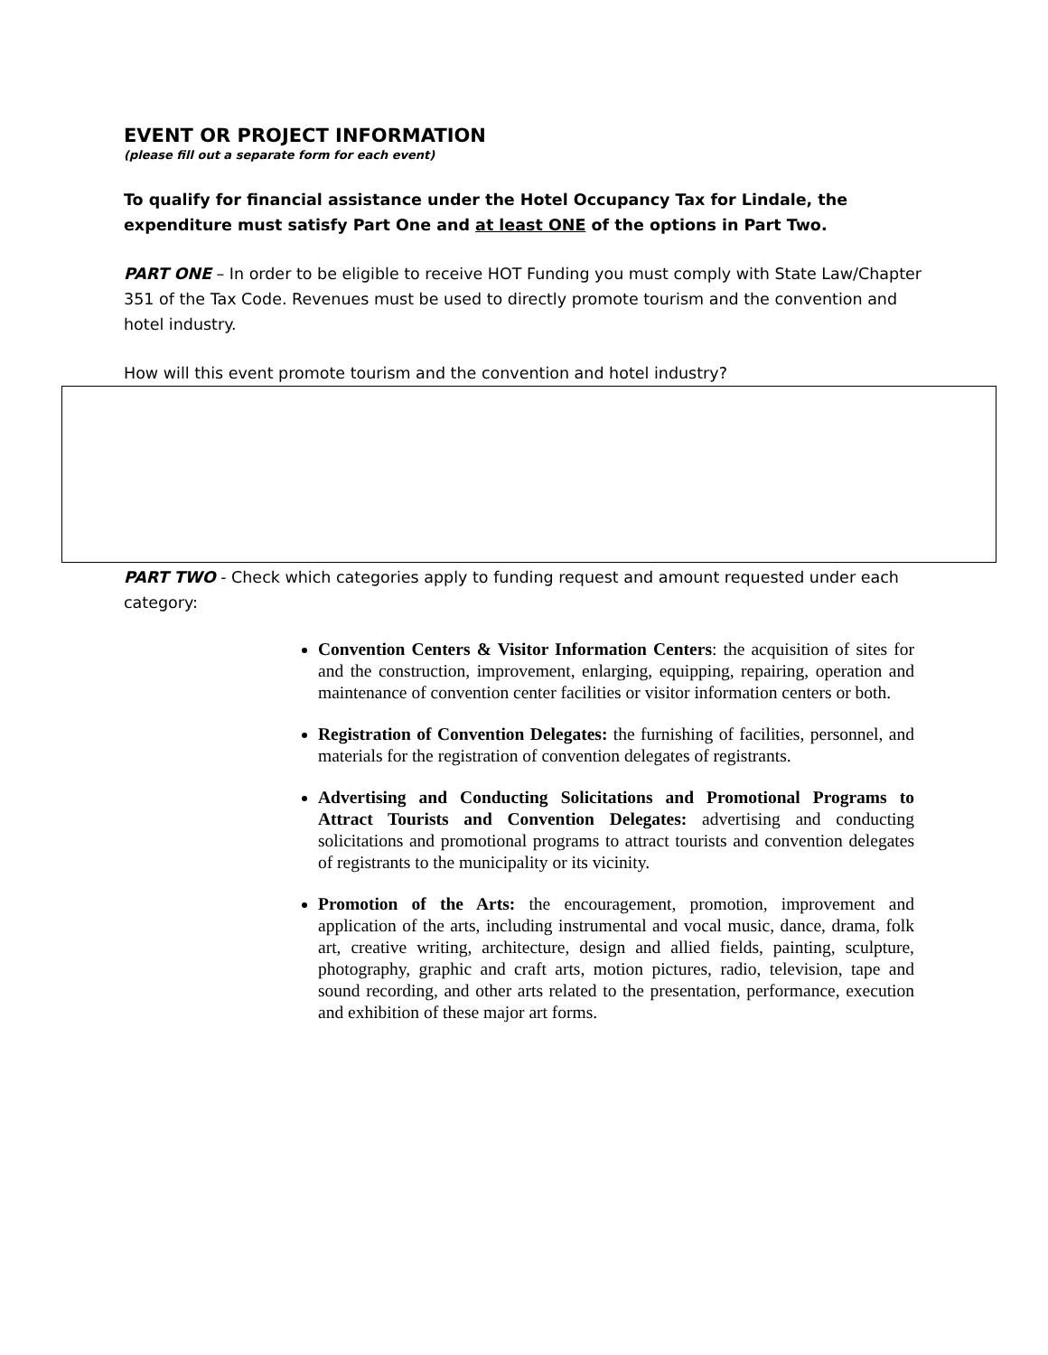EVENT OR PROJECT INFORMATION
(please fill out a separate form for each event)
To qualify for financial assistance under the Hotel Occupancy Tax for Lindale, the expenditure must satisfy Part One and at least ONE of the options in Part Two.
PART ONE – In order to be eligible to receive HOT Funding you must comply with State Law/Chapter 351 of the Tax Code. Revenues must be used to directly promote tourism and the convention and hotel industry.
How will this event promote tourism and the convention and hotel industry?
PART TWO - Check which categories apply to funding request and amount requested under each category:
Convention Centers & Visitor Information Centers: the acquisition of sites for and the construction, improvement, enlarging, equipping, repairing, operation and maintenance of convention center facilities or visitor information centers or both.
Registration of Convention Delegates: the furnishing of facilities, personnel, and materials for the registration of convention delegates of registrants.
Advertising and Conducting Solicitations and Promotional Programs to Attract Tourists and Convention Delegates: advertising and conducting solicitations and promotional programs to attract tourists and convention delegates of registrants to the municipality or its vicinity.
Promotion of the Arts: the encouragement, promotion, improvement and application of the arts, including instrumental and vocal music, dance, drama, folk art, creative writing, architecture, design and allied fields, painting, sculpture, photography, graphic and craft arts, motion pictures, radio, television, tape and sound recording, and other arts related to the presentation, performance, execution and exhibition of these major art forms.